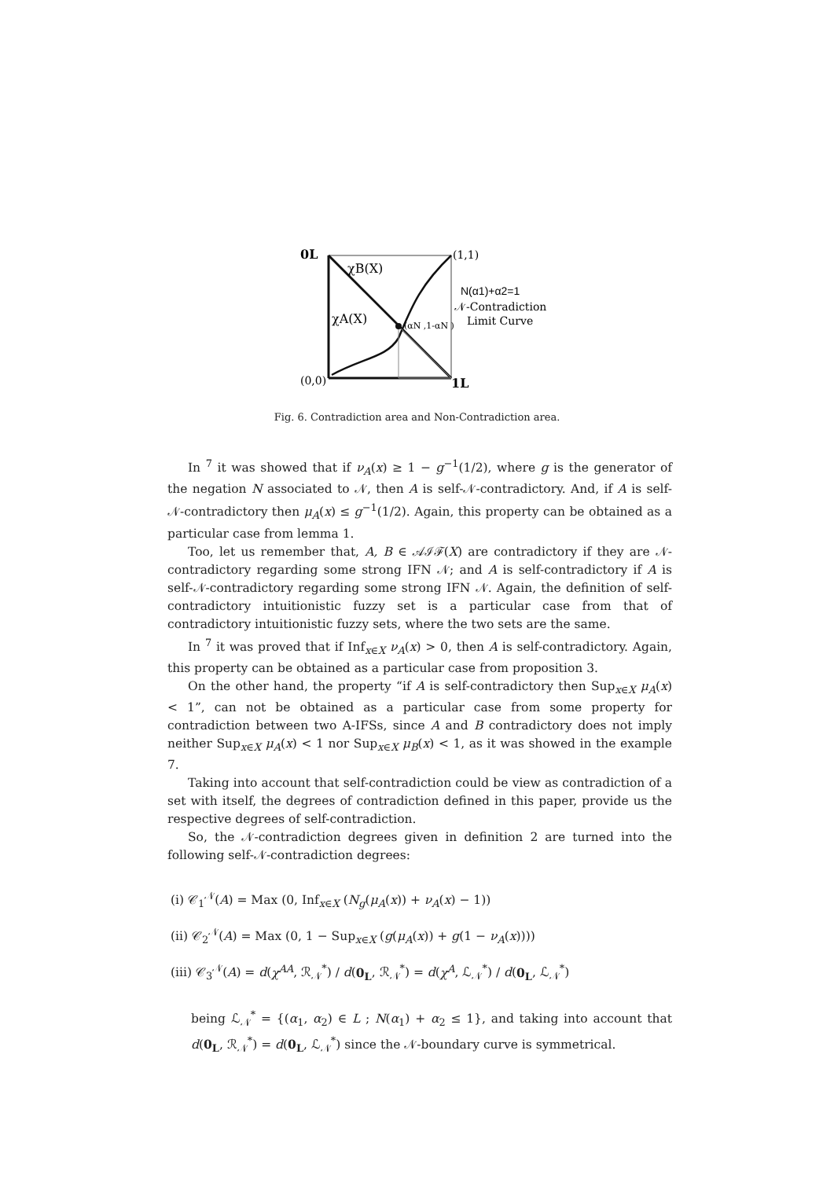0L
(1,1)
χB(X)
χA(X)
(αN ,1-αN )
N(α1)+α2=1
𝒩-Contradiction
Limit Curve
(0,0)
1L
Fig. 6. Contradiction area and Non-Contradiction area.
In <sup>7</sup> it was showed that if ν<sub>A</sub>(x) ≥ 1 − g<sup>−1</sup>(1/2), where g is the generator of the negation N associated to 𝒩, then A is self-𝒩-contradictory. And, if A is self-𝒩-contradictory then μ<sub>A</sub>(x) ≤ g<sup>−1</sup>(1/2). Again, this property can be obtained as a particular case from lemma 1.
Too, let us remember that, A, B ∈ 𝒜ℐℱ(X) are contradictory if they are 𝒩-contradictory regarding some strong IFN 𝒩; and A is self-contradictory if A is self-𝒩-contradictory regarding some strong IFN 𝒩. Again, the definition of self-contradictory intuitionistic fuzzy set is a particular case from that of contradictory intuitionistic fuzzy sets, where the two sets are the same.
In <sup>7</sup> it was proved that if Inf<sub>x∈X</sub> ν<sub>A</sub>(x) > 0, then A is self-contradictory. Again, this property can be obtained as a particular case from proposition 3.
On the other hand, the property “if A is self-contradictory then Sup<sub>x∈X</sub> μ<sub>A</sub>(x) < 1”, can not be obtained as a particular case from some property for contradiction between two A-IFSs, since A and B contradictory does not imply neither Sup<sub>x∈X</sub> μ<sub>A</sub>(x) < 1 nor Sup<sub>x∈X</sub> μ<sub>B</sub>(x) < 1, as it was showed in the example 7.
Taking into account that self-contradiction could be view as contradiction of a set with itself, the degrees of contradiction defined in this paper, provide us the respective degrees of self-contradiction.
So, the 𝒩-contradiction degrees given in definition 2 are turned into the following self-𝒩-contradiction degrees:
(i) 𝒞<sub>1</sub><sup>𝒩</sup>(A) = Max (0, Inf<sub>x∈X</sub> (N<sub>g</sub>(μ<sub>A</sub>(x)) + ν<sub>A</sub>(x) − 1))
(ii) 𝒞<sub>2</sub><sup>𝒩</sup>(A) = Max (0, 1 − Sup<sub>x∈X</sub> (g(μ<sub>A</sub>(x)) + g(1 − ν<sub>A</sub>(x))))
(iii) 𝒞<sub>3</sub><sup>𝒩</sup>(A) = d(χ<sup>AA</sup>, ℛ<sub>𝒩</sub><sup>*</sup>) / d(0<sub>L</sub>, ℛ<sub>𝒩</sub><sup>*</sup>) = d(χ<sup>A</sup>, ℒ<sub>𝒩</sub><sup>*</sup>) / d(0<sub>L</sub>, ℒ<sub>𝒩</sub><sup>*</sup>)
being ℒ<sub>𝒩</sub><sup>*</sup> = {(α<sub>1</sub>, α<sub>2</sub>) ∈ L ; N(α<sub>1</sub>) + α<sub>2</sub> ≤ 1}, and taking into account that d(0<sub>L</sub>, ℛ<sub>𝒩</sub><sup>*</sup>) = d(0<sub>L</sub>, ℒ<sub>𝒩</sub><sup>*</sup>) since the 𝒩-boundary curve is symmetrical.